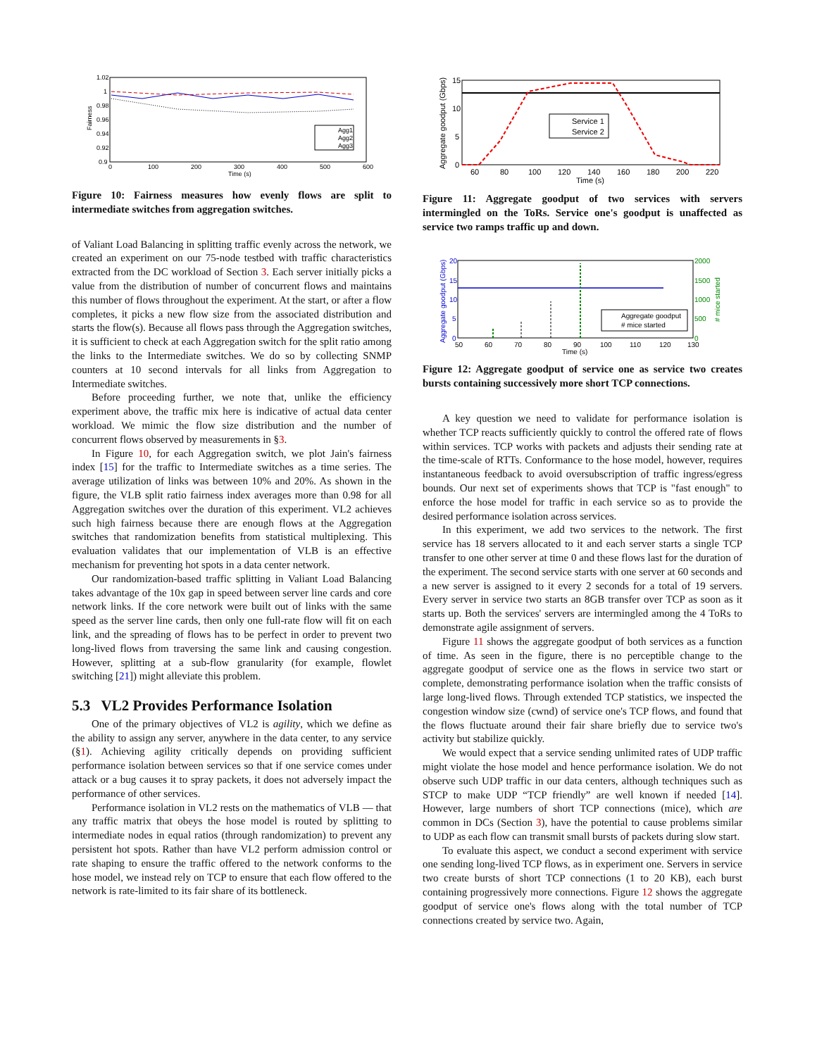1.02
1
0.98
0.96
0.94
0.92
0.9
0
100
200
300
400
500
600
Time (s)
Fairness
Agg1
Agg2
Agg3
Figure 10: Fairness measures how evenly flows are split to intermediate switches from aggregation switches.
of Valiant Load Balancing in splitting traffic evenly across the network, we created an experiment on our 75-node testbed with traffic characteristics extracted from the DC workload of Section 3. Each server initially picks a value from the distribution of number of concurrent flows and maintains this number of flows throughout the experiment. At the start, or after a flow completes, it picks a new flow size from the associated distribution and starts the flow(s). Because all flows pass through the Aggregation switches, it is sufficient to check at each Aggregation switch for the split ratio among the links to the Intermediate switches. We do so by collecting SNMP counters at 10 second intervals for all links from Aggregation to Intermediate switches.
Before proceeding further, we note that, unlike the efficiency experiment above, the traffic mix here is indicative of actual data center workload. We mimic the flow size distribution and the number of concurrent flows observed by measurements in §3.
In Figure 10, for each Aggregation switch, we plot Jain's fairness index [15] for the traffic to Intermediate switches as a time series. The average utilization of links was between 10% and 20%. As shown in the figure, the VLB split ratio fairness index averages more than 0.98 for all Aggregation switches over the duration of this experiment. VL2 achieves such high fairness because there are enough flows at the Aggregation switches that randomization benefits from statistical multiplexing. This evaluation validates that our implementation of VLB is an effective mechanism for preventing hot spots in a data center network.
Our randomization-based traffic splitting in Valiant Load Balancing takes advantage of the 10x gap in speed between server line cards and core network links. If the core network were built out of links with the same speed as the server line cards, then only one full-rate flow will fit on each link, and the spreading of flows has to be perfect in order to prevent two long-lived flows from traversing the same link and causing congestion. However, splitting at a sub-flow granularity (for example, flowlet switching [21]) might alleviate this problem.
5.3 VL2 Provides Performance Isolation
One of the primary objectives of VL2 is agility, which we define as the ability to assign any server, anywhere in the data center, to any service (§1). Achieving agility critically depends on providing sufficient performance isolation between services so that if one service comes under attack or a bug causes it to spray packets, it does not adversely impact the performance of other services.
Performance isolation in VL2 rests on the mathematics of VLB — that any traffic matrix that obeys the hose model is routed by splitting to intermediate nodes in equal ratios (through randomization) to prevent any persistent hot spots. Rather than have VL2 perform admission control or rate shaping to ensure the traffic offered to the network conforms to the hose model, we instead rely on TCP to ensure that each flow offered to the network is rate-limited to its fair share of its bottleneck.
15
10
5
0
60
80
100
120
140
160
180
200
220
Time (s)
Aggregate goodput (Gbps)
Service 1
Service 2
Figure 11: Aggregate goodput of two services with servers intermingled on the ToRs. Service one's goodput is unaffected as service two ramps traffic up and down.
20
15
10
5
0
2000
1500
1000
500
0
50
60
70
80
90
100
110
120
130
Time (s)
Aggregate goodput (Gbps)
# mice started
Aggregate goodput
# mice started
Figure 12: Aggregate goodput of service one as service two creates bursts containing successively more short TCP connections.
A key question we need to validate for performance isolation is whether TCP reacts sufficiently quickly to control the offered rate of flows within services. TCP works with packets and adjusts their sending rate at the time-scale of RTTs. Conformance to the hose model, however, requires instantaneous feedback to avoid oversubscription of traffic ingress/egress bounds. Our next set of experiments shows that TCP is "fast enough" to enforce the hose model for traffic in each service so as to provide the desired performance isolation across services.
In this experiment, we add two services to the network. The first service has 18 servers allocated to it and each server starts a single TCP transfer to one other server at time 0 and these flows last for the duration of the experiment. The second service starts with one server at 60 seconds and a new server is assigned to it every 2 seconds for a total of 19 servers. Every server in service two starts an 8GB transfer over TCP as soon as it starts up. Both the services' servers are intermingled among the 4 ToRs to demonstrate agile assignment of servers.
Figure 11 shows the aggregate goodput of both services as a function of time. As seen in the figure, there is no perceptible change to the aggregate goodput of service one as the flows in service two start or complete, demonstrating performance isolation when the traffic consists of large long-lived flows. Through extended TCP statistics, we inspected the congestion window size (cwnd) of service one's TCP flows, and found that the flows fluctuate around their fair share briefly due to service two's activity but stabilize quickly.
We would expect that a service sending unlimited rates of UDP traffic might violate the hose model and hence performance isolation. We do not observe such UDP traffic in our data centers, although techniques such as STCP to make UDP “TCP friendly” are well known if needed [14]. However, large numbers of short TCP connections (mice), which are common in DCs (Section 3), have the potential to cause problems similar to UDP as each flow can transmit small bursts of packets during slow start.
To evaluate this aspect, we conduct a second experiment with service one sending long-lived TCP flows, as in experiment one. Servers in service two create bursts of short TCP connections (1 to 20 KB), each burst containing progressively more connections. Figure 12 shows the aggregate goodput of service one's flows along with the total number of TCP connections created by service two. Again,